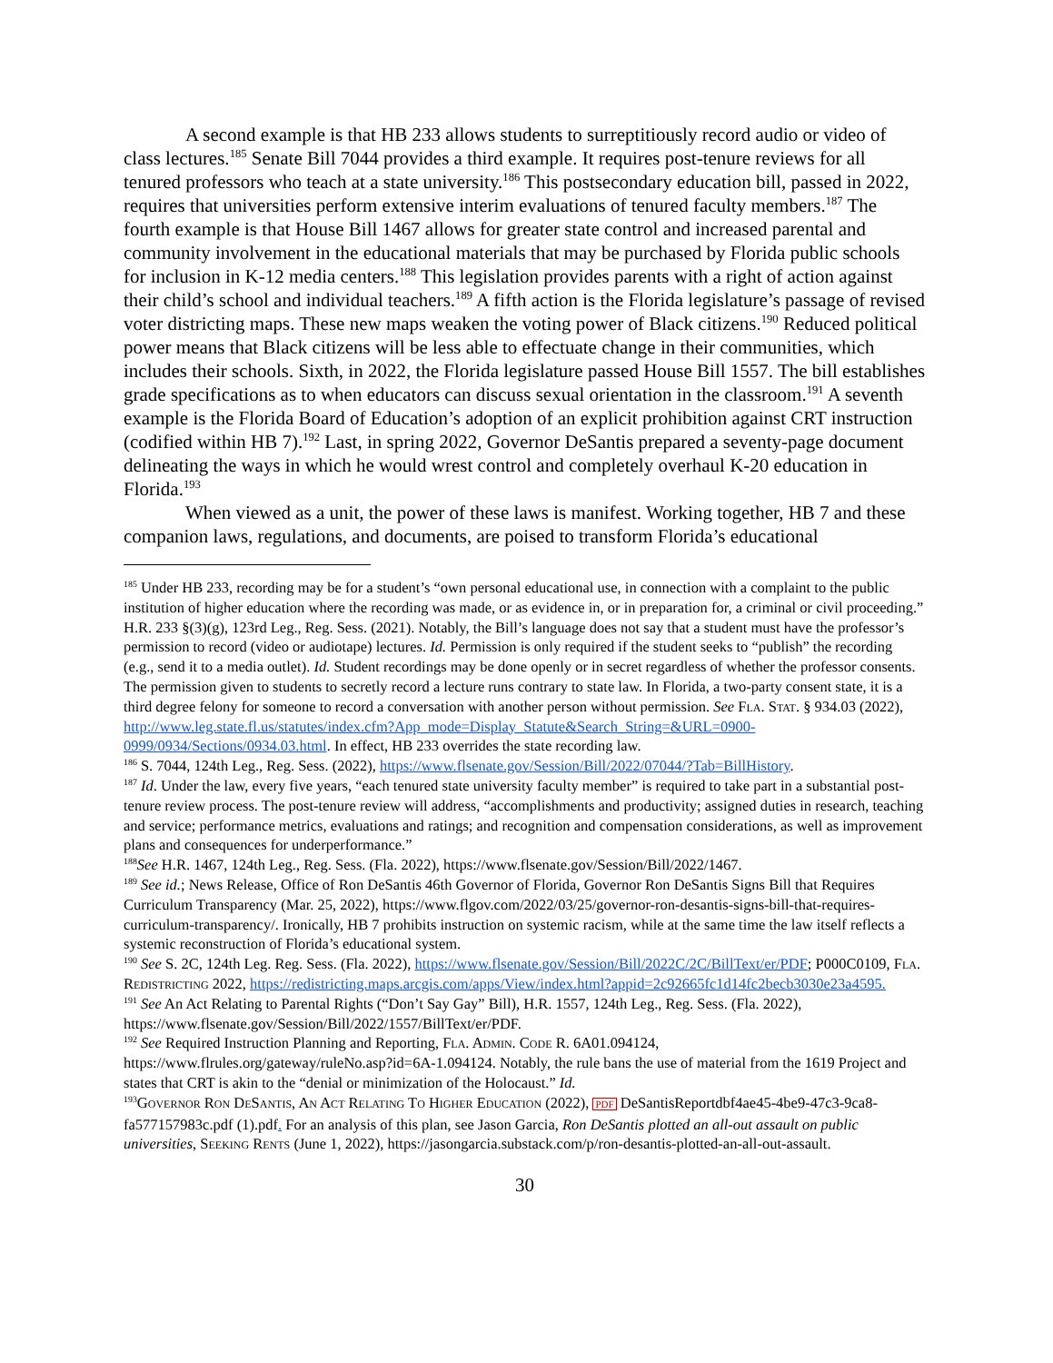A second example is that HB 233 allows students to surreptitiously record audio or video of class lectures.<sup>185</sup> Senate Bill 7044 provides a third example. It requires post-tenure reviews for all tenured professors who teach at a state university.<sup>186</sup> This postsecondary education bill, passed in 2022, requires that universities perform extensive interim evaluations of tenured faculty members.<sup>187</sup> The fourth example is that House Bill 1467 allows for greater state control and increased parental and community involvement in the educational materials that may be purchased by Florida public schools for inclusion in K-12 media centers.<sup>188</sup> This legislation provides parents with a right of action against their child’s school and individual teachers.<sup>189</sup> A fifth action is the Florida legislature’s passage of revised voter districting maps. These new maps weaken the voting power of Black citizens.<sup>190</sup> Reduced political power means that Black citizens will be less able to effectuate change in their communities, which includes their schools. Sixth, in 2022, the Florida legislature passed House Bill 1557. The bill establishes grade specifications as to when educators can discuss sexual orientation in the classroom.<sup>191</sup> A seventh example is the Florida Board of Education’s adoption of an explicit prohibition against CRT instruction (codified within HB 7).<sup>192</sup> Last, in spring 2022, Governor DeSantis prepared a seventy-page document delineating the ways in which he would wrest control and completely overhaul K-20 education in Florida.<sup>193</sup>
When viewed as a unit, the power of these laws is manifest. Working together, HB 7 and these companion laws, regulations, and documents, are poised to transform Florida’s educational
<sup>185</sup> Under HB 233, recording may be for a student’s “own personal educational use, in connection with a complaint to the public institution of higher education where the recording was made, or as evidence in, or in preparation for, a criminal or civil proceeding.” H.R. 233 §(3)(g), 123rd Leg., Reg. Sess. (2021). Notably, the Bill’s language does not say that a student must have the professor’s permission to record (video or audiotape) lectures. Id. Permission is only required if the student seeks to “publish” the recording (e.g., send it to a media outlet). Id. Student recordings may be done openly or in secret regardless of whether the professor consents. The permission given to students to secretly record a lecture runs contrary to state law. In Florida, a two-party consent state, it is a third degree felony for someone to record a conversation with another person without permission. See Fla. Stat. § 934.03 (2022), http://www.leg.state.fl.us/statutes/index.cfm?App_mode=Display_Statute&Search_String=&URL=0900-0999/0934/Sections/0934.03.html. In effect, HB 233 overrides the state recording law.
<sup>186</sup> S. 7044, 124th Leg., Reg. Sess. (2022), https://www.flsenate.gov/Session/Bill/2022/07044/?Tab=BillHistory.
<sup>187</sup> Id. Under the law, every five years, “each tenured state university faculty member” is required to take part in a substantial post-tenure review process. The post-tenure review will address, “accomplishments and productivity; assigned duties in research, teaching and service; performance metrics, evaluations and ratings; and recognition and compensation considerations, as well as improvement plans and consequences for underperformance.”
<sup>188</sup> See H.R. 1467, 124th Leg., Reg. Sess. (Fla. 2022), https://www.flsenate.gov/Session/Bill/2022/1467.
<sup>189</sup> See id.; News Release, Office of Ron DeSantis 46th Governor of Florida, Governor Ron DeSantis Signs Bill that Requires Curriculum Transparency (Mar. 25, 2022), https://www.flgov.com/2022/03/25/governor-ron-desantis-signs-bill-that-requires-curriculum-transparency/. Ironically, HB 7 prohibits instruction on systemic racism, while at the same time the law itself reflects a systemic reconstruction of Florida’s educational system.
<sup>190</sup> See S. 2C, 124th Leg. Reg. Sess. (Fla. 2022), https://www.flsenate.gov/Session/Bill/2022C/2C/BillText/er/PDF; P000C0109, Fla. Redistricting 2022, https://redistricting.maps.arcgis.com/apps/View/index.html?appid=2c92665fc1d14fc2becb3030e23a4595.
<sup>191</sup> See An Act Relating to Parental Rights (“Don’t Say Gay” Bill), H.R. 1557, 124th Leg., Reg. Sess. (Fla. 2022), https://www.flsenate.gov/Session/Bill/2022/1557/BillText/er/PDF.
<sup>192</sup> See Required Instruction Planning and Reporting, Fla. Admin. Code R. 6A01.094124, https://www.flrules.org/gateway/ruleNo.asp?id=6A-1.094124. Notably, the rule bans the use of material from the 1619 Project and states that CRT is akin to the “denial or minimization of the Holocaust.” Id.
<sup>193</sup> Governor Ron DeSantis, An Act Relating To Higher Education (2022), PDF DeSantisReportdbf4ae45-4be9-47c3-9ca8-fa577157983c.pdf (1).pdf. For an analysis of this plan, see Jason Garcia, Ron DeSantis plotted an all-out assault on public universities, Seeking Rents (June 1, 2022), https://jasongarcia.substack.com/p/ron-desantis-plotted-an-all-out-assault.
30